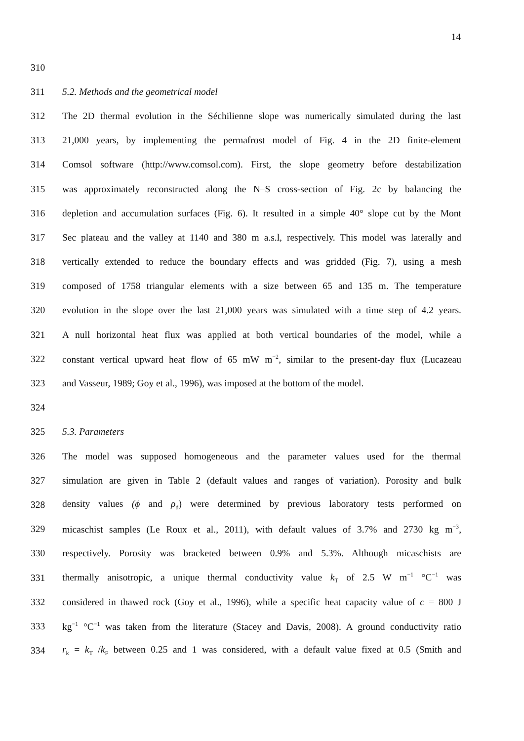14
310
311 5.2. Methods and the geometrical model
312 The 2D thermal evolution in the Séchilienne slope was numerically simulated during the last
313 21,000 years, by implementing the permafrost model of Fig. 4 in the 2D finite-element
314 Comsol software (http://www.comsol.com). First, the slope geometry before destabilization
315 was approximately reconstructed along the N–S cross-section of Fig. 2c by balancing the
316 depletion and accumulation surfaces (Fig. 6). It resulted in a simple 40° slope cut by the Mont
317 Sec plateau and the valley at 1140 and 380 m a.s.l, respectively. This model was laterally and
318 vertically extended to reduce the boundary effects and was gridded (Fig. 7), using a mesh
319 composed of 1758 triangular elements with a size between 65 and 135 m. The temperature
320 evolution in the slope over the last 21,000 years was simulated with a time step of 4.2 years.
321 A null horizontal heat flux was applied at both vertical boundaries of the model, while a
322 constant vertical upward heat flow of 65 mW m<sup>−2</sup>, similar to the present-day flux (Lucazeau
323 and Vasseur, 1989; Goy et al., 1996), was imposed at the bottom of the model.
324
325 5.3. Parameters
326 The model was supposed homogeneous and the parameter values used for the thermal
327 simulation are given in Table 2 (default values and ranges of variation). Porosity and bulk
328 density values (ϕ and ρ<sub>d</sub>) were determined by previous laboratory tests performed on
329 micaschist samples (Le Roux et al., 2011), with default values of 3.7% and 2730 kg m<sup>−3</sup>,
330 respectively. Porosity was bracketed between 0.9% and 5.3%. Although micaschists are
331 thermally anisotropic, a unique thermal conductivity value k<sub>T</sub> of 2.5 W m<sup>−1</sup> °C<sup>−1</sup> was
332 considered in thawed rock (Goy et al., 1996), while a specific heat capacity value of c = 800 J
333 kg<sup>−1</sup> °C<sup>−1</sup> was taken from the literature (Stacey and Davis, 2008). A ground conductivity ratio
334 r<sub>k</sub> = k<sub>T</sub> /k<sub>F</sub> between 0.25 and 1 was considered, with a default value fixed at 0.5 (Smith and